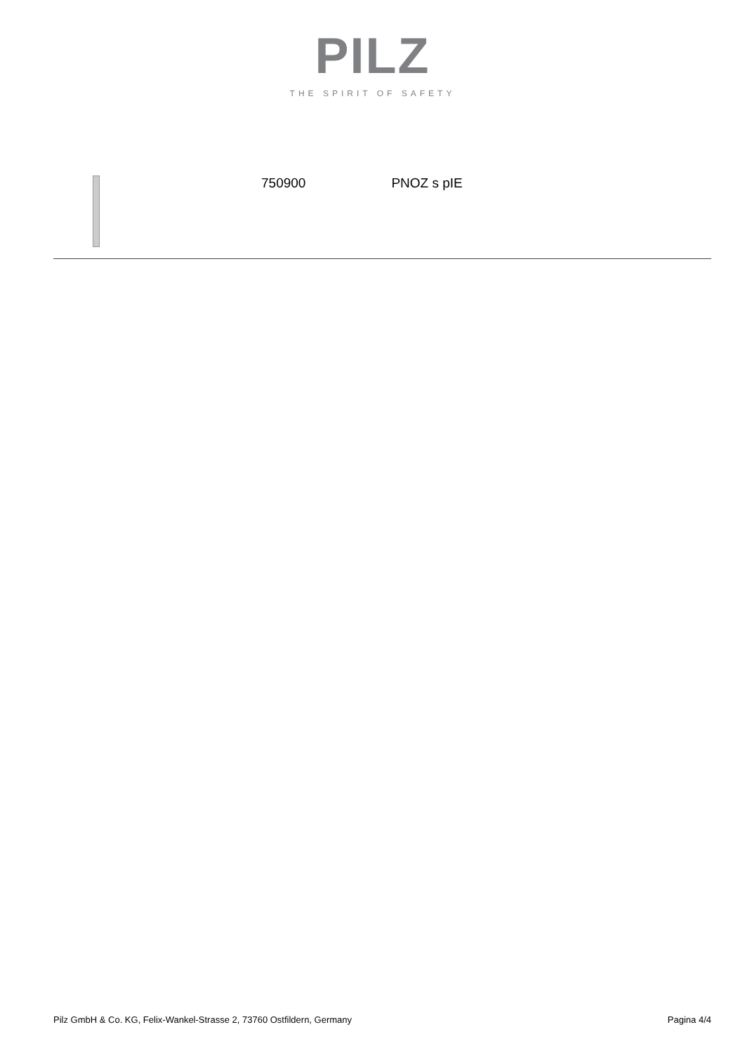PILZ
THE SPIRIT OF SAFETY
750900 PNOZ s pIE
Pilz GmbH & Co. KG, Felix-Wankel-Strasse 2, 73760 Ostfildern, Germany Pagina 4/4